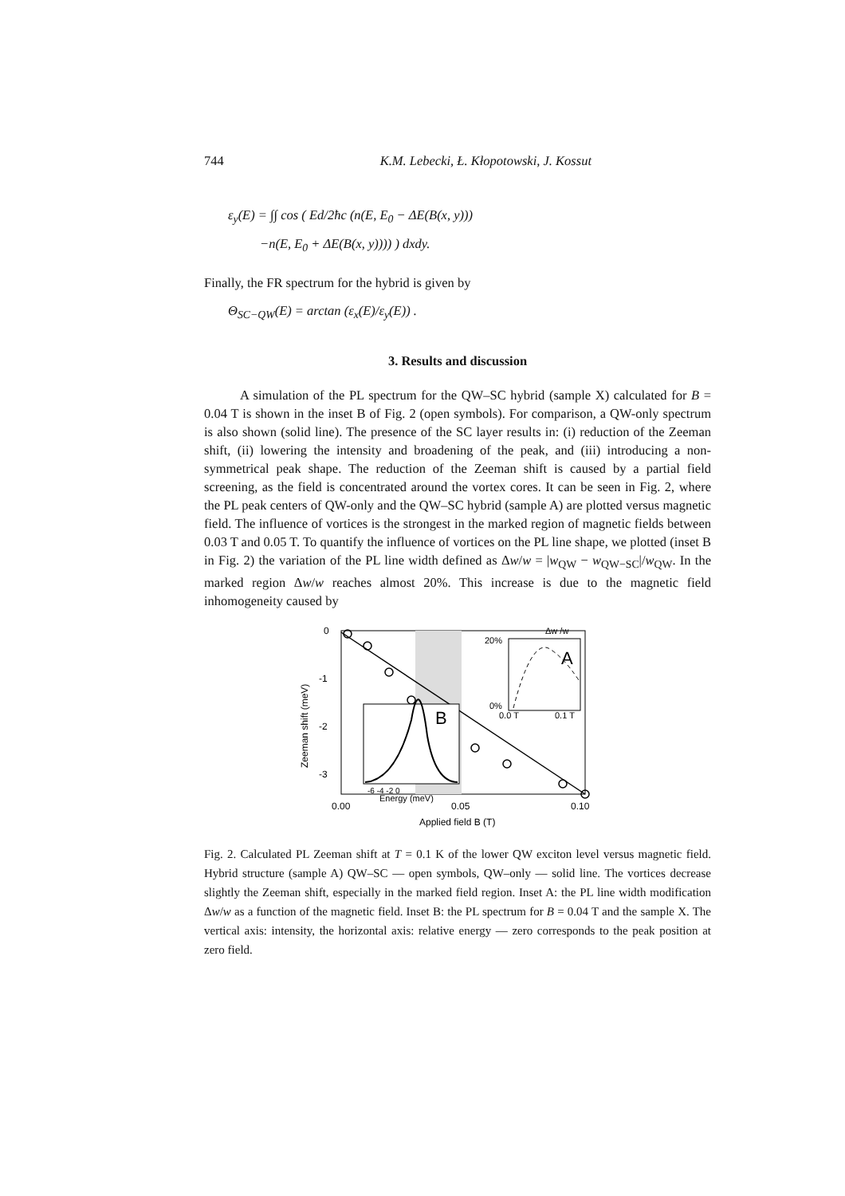744 K.M. Lebecki, Ł. Kłopotowski, J. Kossut
ε<sub>y</sub>(E) = ∫∫ cos ( Ed/2ħc (n(E, E<sub>0</sub> − ΔE(B(x, y)))
−n(E, E<sub>0</sub> + ΔE(B(x, y)))) ) dxdy.
Finally, the FR spectrum for the hybrid is given by
Θ<sub>SC−QW</sub>(E) = arctan (ε<sub>x</sub>(E)/ε<sub>y</sub>(E)) .
3. Results and discussion
A simulation of the PL spectrum for the QW–SC hybrid (sample X) calculated for B = 0.04 T is shown in the inset B of Fig. 2 (open symbols). For comparison, a QW-only spectrum is also shown (solid line). The presence of the SC layer results in: (i) reduction of the Zeeman shift, (ii) lowering the intensity and broadening of the peak, and (iii) introducing a non-symmetrical peak shape. The reduction of the Zeeman shift is caused by a partial field screening, as the field is concentrated around the vortex cores. It can be seen in Fig. 2, where the PL peak centers of QW-only and the QW–SC hybrid (sample A) are plotted versus magnetic field. The influence of vortices is the strongest in the marked region of magnetic fields between 0.03 T and 0.05 T. To quantify the influence of vortices on the PL line shape, we plotted (inset B in Fig. 2) the variation of the PL line width defined as Δw/w = |w<sub>QW</sub> − w<sub>QW−SC</sub>|/w<sub>QW</sub>. In the marked region Δw/w reaches almost 20%. This increase is due to the magnetic field inhomogeneity caused by
0
-1
-2
-3
0.00
0.05
0.10
Applied field B (T)
Zeeman shift (meV)
B
-6 -4 -2 0
Energy (meV)
A
20%
0%
Δw /w
0.0 T
0.1 T
Fig. 2. Calculated PL Zeeman shift at T = 0.1 K of the lower QW exciton level versus magnetic field. Hybrid structure (sample A) QW–SC — open symbols, QW–only — solid line. The vortices decrease slightly the Zeeman shift, especially in the marked field region. Inset A: the PL line width modification Δw/w as a function of the magnetic field. Inset B: the PL spectrum for B = 0.04 T and the sample X. The vertical axis: intensity, the horizontal axis: relative energy — zero corresponds to the peak position at zero field.